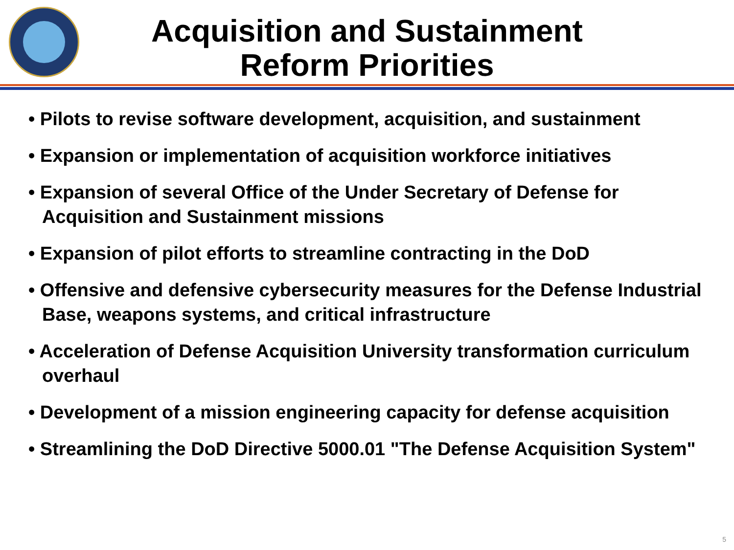Acquisition and Sustainment
Reform Priorities
• Pilots to revise software development, acquisition, and sustainment
• Expansion or implementation of acquisition workforce initiatives
• Expansion of several Office of the Under Secretary of Defense for Acquisition and Sustainment missions
• Expansion of pilot efforts to streamline contracting in the DoD
• Offensive and defensive cybersecurity measures for the Defense Industrial Base, weapons systems, and critical infrastructure
• Acceleration of Defense Acquisition University transformation curriculum overhaul
• Development of a mission engineering capacity for defense acquisition
• Streamlining the DoD Directive 5000.01 "The Defense Acquisition System"
5